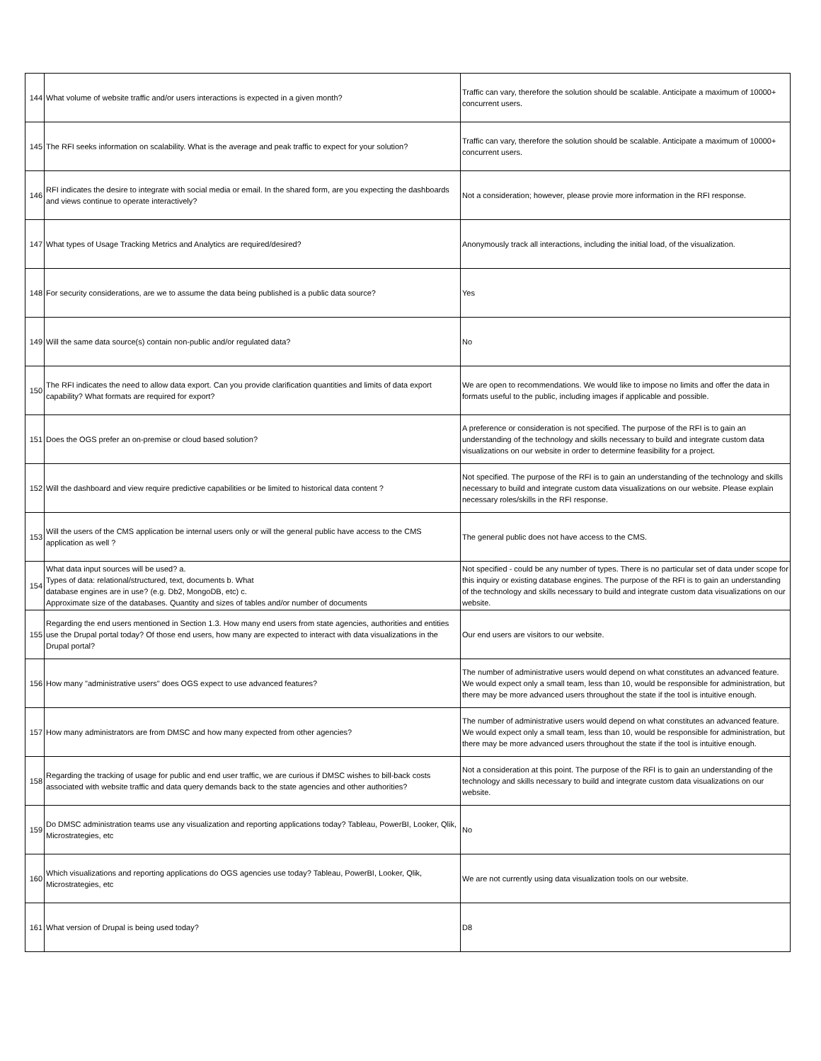| 144 | What volume of website traffic and/or users interactions is expected in a given month? | Traffic can vary, therefore the solution should be scalable. Anticipate a maximum of 10000+ concurrent users. |
| 145 | The RFI seeks information on scalability. What is the average and peak traffic to expect for your solution? | Traffic can vary, therefore the solution should be scalable. Anticipate a maximum of 10000+ concurrent users. |
| 146 | RFI indicates the desire to integrate with social media or email. In the shared form, are you expecting the dashboards and views continue to operate interactively? | Not a consideration; however, please provie more information in the RFI response. |
| 147 | What types of Usage Tracking Metrics and Analytics are required/desired? | Anonymously track all interactions, including the initial load, of the visualization. |
| 148 | For security considerations, are we to assume the data being published is a public data source? | Yes |
| 149 | Will the same data source(s) contain non-public and/or regulated data? | No |
| 150 | The RFI indicates the need to allow data export. Can you provide clarification quantities and limits of data export capability? What formats are required for export? | We are open to recommendations. We would like to impose no limits and offer the data in formats useful to the public, including images if applicable and possible. |
| 151 | Does the OGS prefer an on-premise or cloud based solution? | A preference or consideration is not specified. The purpose of the RFI is to gain an understanding of the technology and skills necessary to build and integrate custom data visualizations on our website in order to determine feasibility for a project. |
| 152 | Will the dashboard and view require predictive capabilities or be limited to historical data content ? | Not specified. The purpose of the RFI is to gain an understanding of the technology and skills necessary to build and integrate custom data visualizations on our website. Please explain necessary roles/skills in the RFI response. |
| 153 | Will the users of the CMS application be internal users only or will the general public have access to the CMS application as well ? | The general public does not have access to the CMS. |
| 154 | What data input sources will be used? a. Types of data: relational/structured, text, documents b. What database engines are in use? (e.g. Db2, MongoDB, etc) c. Approximate size of the databases. Quantity and sizes of tables and/or number of documents | Not specified - could be any number of types. There is no particular set of data under scope for this inquiry or existing database engines. The purpose of the RFI is to gain an understanding of the technology and skills necessary to build and integrate custom data visualizations on our website. |
| 155 | Regarding the end users mentioned in Section 1.3. How many end users from state agencies, authorities and entities use the Drupal portal today? Of those end users, how many are expected to interact with data visualizations in the Drupal portal? | Our end users are visitors to our website. |
| 156 | How many "administrative users" does OGS expect to use advanced features? | The number of administrative users would depend on what constitutes an advanced feature. We would expect only a small team, less than 10, would be responsible for administration, but there may be more advanced users throughout the state if the tool is intuitive enough. |
| 157 | How many administrators are from DMSC and how many expected from other agencies? | The number of administrative users would depend on what constitutes an advanced feature. We would expect only a small team, less than 10, would be responsible for administration, but there may be more advanced users throughout the state if the tool is intuitive enough. |
| 158 | Regarding the tracking of usage for public and end user traffic, we are curious if DMSC wishes to bill-back costs associated with website traffic and data query demands back to the state agencies and other authorities? | Not a consideration at this point. The purpose of the RFI is to gain an understanding of the technology and skills necessary to build and integrate custom data visualizations on our website. |
| 159 | Do DMSC administration teams use any visualization and reporting applications today? Tableau, PowerBI, Looker, Qlik, Microstrategies, etc | No |
| 160 | Which visualizations and reporting applications do OGS agencies use today? Tableau, PowerBI, Looker, Qlik, Microstrategies, etc | We are not currently using data visualization tools on our website. |
| 161 | What version of Drupal is being used today? | D8 |